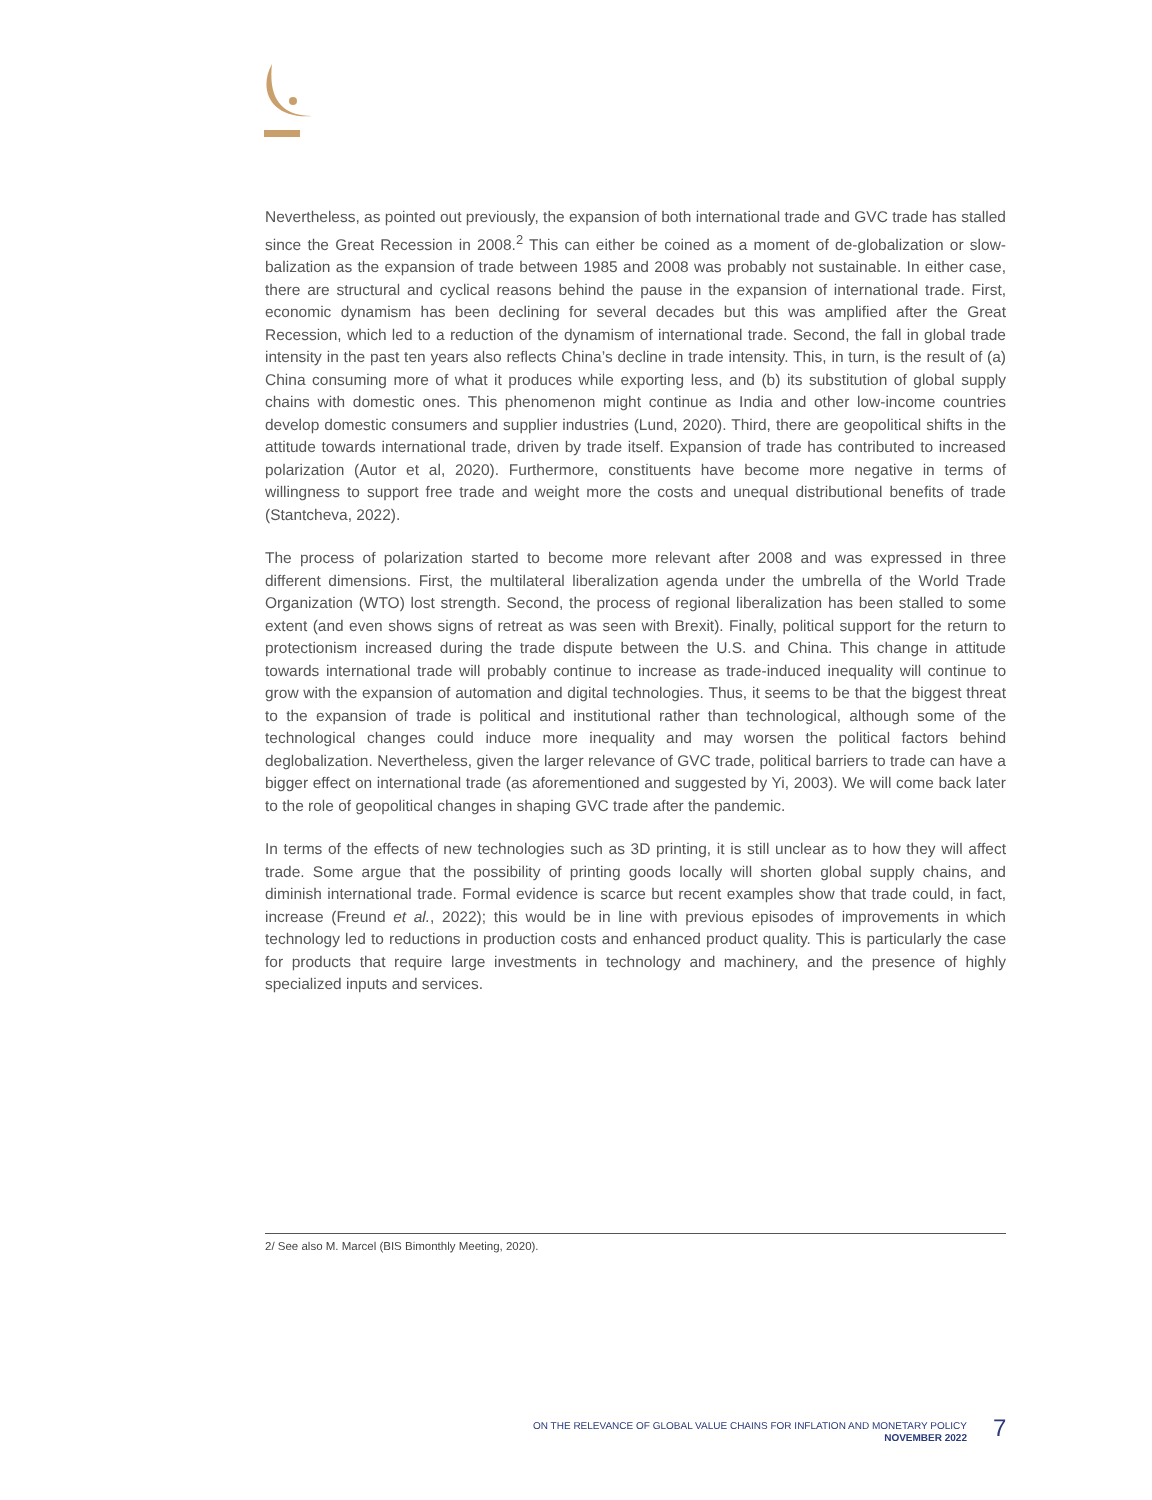Nevertheless, as pointed out previously, the expansion of both international trade and GVC trade has stalled since the Great Recession in 2008.<sup>2</sup> This can either be coined as a moment of de-globalization or slow-balization as the expansion of trade between 1985 and 2008 was probably not sustainable. In either case, there are structural and cyclical reasons behind the pause in the expansion of international trade. First, economic dynamism has been declining for several decades but this was amplified after the Great Recession, which led to a reduction of the dynamism of international trade. Second, the fall in global trade intensity in the past ten years also reflects China’s decline in trade intensity. This, in turn, is the result of (a) China consuming more of what it produces while exporting less, and (b) its substitution of global supply chains with domestic ones. This phenomenon might continue as India and other low-income countries develop domestic consumers and supplier industries (Lund, 2020). Third, there are geopolitical shifts in the attitude towards international trade, driven by trade itself. Expansion of trade has contributed to increased polarization (Autor et al, 2020). Furthermore, constituents have become more negative in terms of willingness to support free trade and weight more the costs and unequal distributional benefits of trade (Stantcheva, 2022).
The process of polarization started to become more relevant after 2008 and was expressed in three different dimensions. First, the multilateral liberalization agenda under the umbrella of the World Trade Organization (WTO) lost strength. Second, the process of regional liberalization has been stalled to some extent (and even shows signs of retreat as was seen with Brexit). Finally, political support for the return to protectionism increased during the trade dispute between the U.S. and China. This change in attitude towards international trade will probably continue to increase as trade-induced inequality will continue to grow with the expansion of automation and digital technologies. Thus, it seems to be that the biggest threat to the expansion of trade is political and institutional rather than technological, although some of the technological changes could induce more inequality and may worsen the political factors behind deglobalization. Nevertheless, given the larger relevance of GVC trade, political barriers to trade can have a bigger effect on international trade (as aforementioned and suggested by Yi, 2003). We will come back later to the role of geopolitical changes in shaping GVC trade after the pandemic.
In terms of the effects of new technologies such as 3D printing, it is still unclear as to how they will affect trade. Some argue that the possibility of printing goods locally will shorten global supply chains, and diminish international trade. Formal evidence is scarce but recent examples show that trade could, in fact, increase (Freund et al., 2022); this would be in line with previous episodes of improvements in which technology led to reductions in production costs and enhanced product quality. This is particularly the case for products that require large investments in technology and machinery, and the presence of highly specialized inputs and services.
2/ See also M. Marcel (BIS Bimonthly Meeting, 2020).
ON THE RELEVANCE OF GLOBAL VALUE CHAINS FOR INFLATION AND MONETARY POLICY
NOVEMBER 2022
7